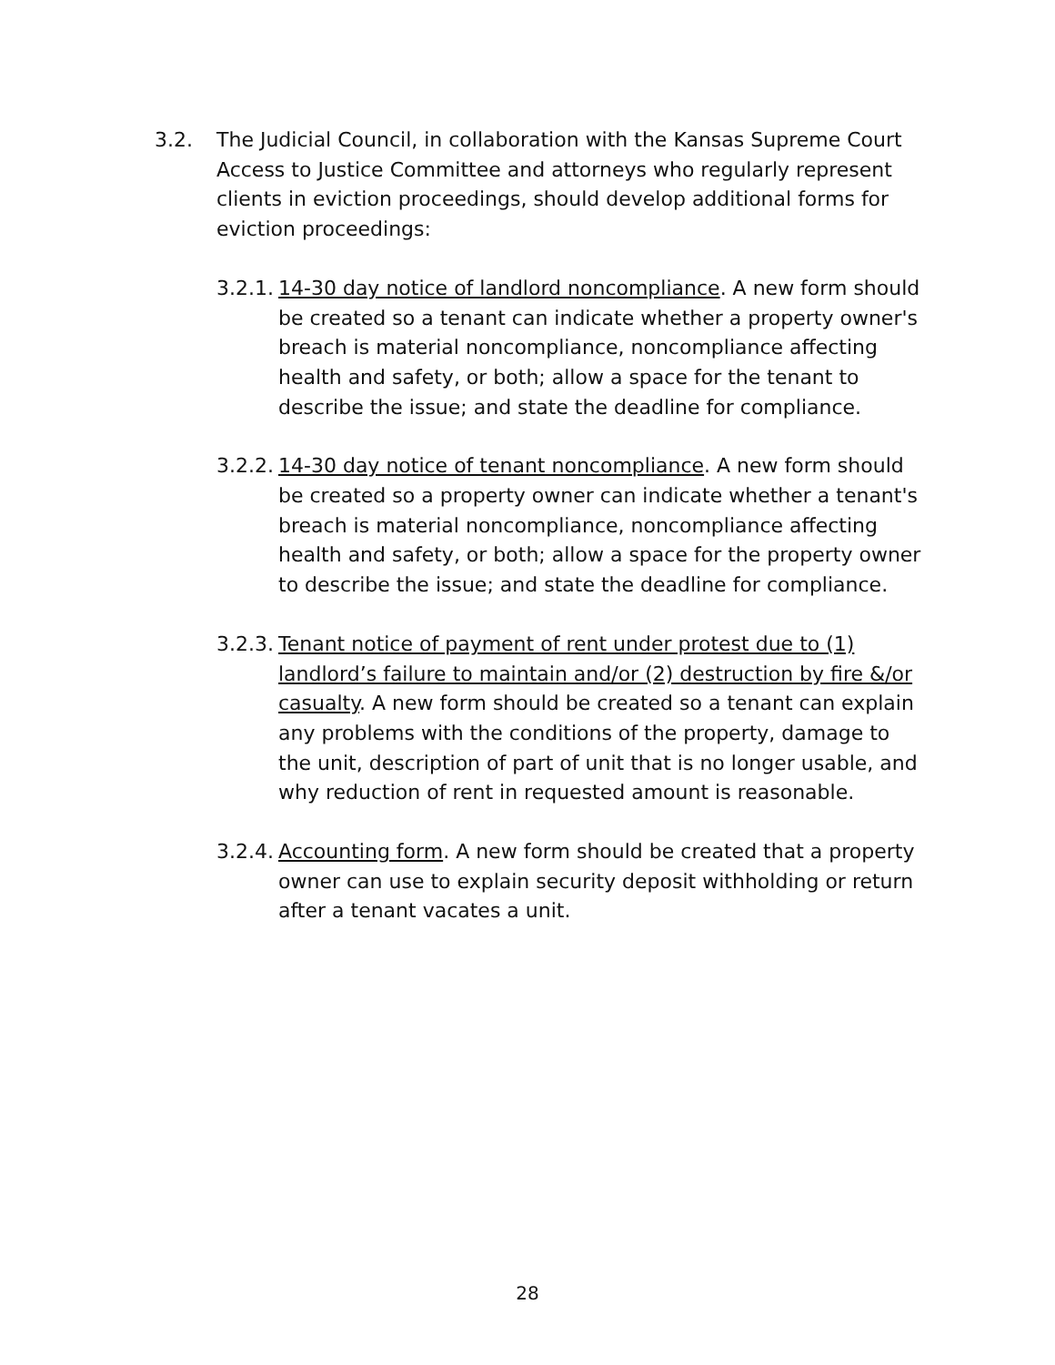3.2. The Judicial Council, in collaboration with the Kansas Supreme Court Access to Justice Committee and attorneys who regularly represent clients in eviction proceedings, should develop additional forms for eviction proceedings:
3.2.1.
14-30 day notice of landlord noncompliance. A new form should be created so a tenant can indicate whether a property owner's breach is material noncompliance, noncompliance affecting health and safety, or both; allow a space for the tenant to describe the issue; and state the deadline for compliance.
3.2.2.
14-30 day notice of tenant noncompliance. A new form should be created so a property owner can indicate whether a tenant's breach is material noncompliance, noncompliance affecting health and safety, or both; allow a space for the property owner to describe the issue; and state the deadline for compliance.
3.2.3.
Tenant notice of payment of rent under protest due to (1) landlord’s failure to maintain and/or (2) destruction by fire &/or casualty. A new form should be created so a tenant can explain any problems with the conditions of the property, damage to the unit, description of part of unit that is no longer usable, and why reduction of rent in requested amount is reasonable.
3.2.4.
Accounting form. A new form should be created that a property owner can use to explain security deposit withholding or return after a tenant vacates a unit.
28